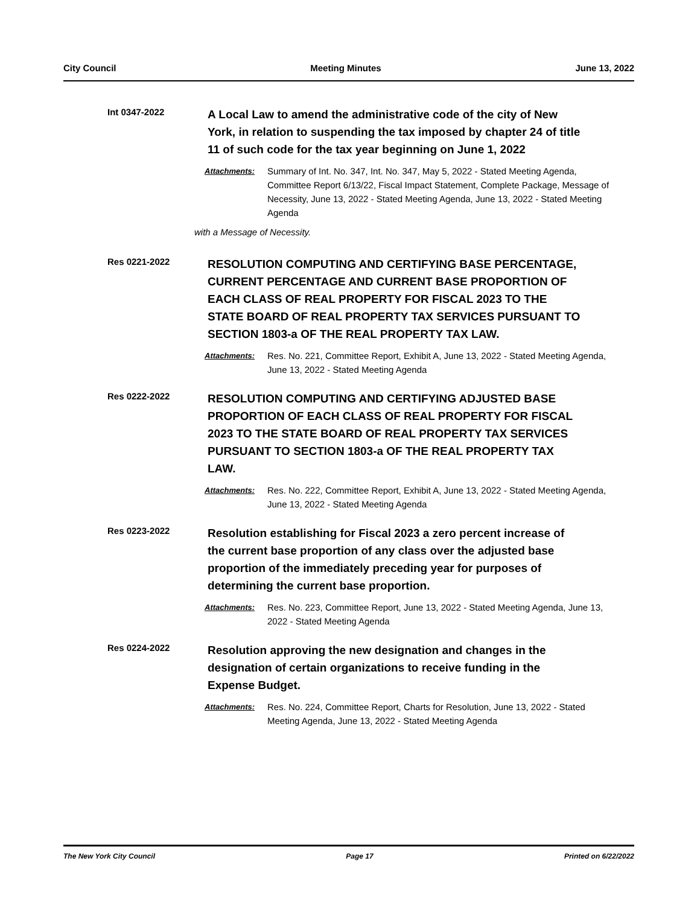City Council Meeting Minutes June 13, 2022
Int 0347-2022
A Local Law to amend the administrative code of the city of New York, in relation to suspending the tax imposed by chapter 24 of title 11 of such code for the tax year beginning on June 1, 2022
Attachments: Summary of Int. No. 347, Int. No. 347, May 5, 2022 - Stated Meeting Agenda, Committee Report 6/13/22, Fiscal Impact Statement, Complete Package, Message of Necessity, June 13, 2022 - Stated Meeting Agenda, June 13, 2022 - Stated Meeting Agenda
with a Message of Necessity.
Res 0221-2022
RESOLUTION COMPUTING AND CERTIFYING BASE PERCENTAGE, CURRENT PERCENTAGE AND CURRENT BASE PROPORTION OF EACH CLASS OF REAL PROPERTY FOR FISCAL 2023 TO THE STATE BOARD OF REAL PROPERTY TAX SERVICES PURSUANT TO SECTION 1803-a OF THE REAL PROPERTY TAX LAW.
Attachments: Res. No. 221, Committee Report, Exhibit A, June 13, 2022 - Stated Meeting Agenda, June 13, 2022 - Stated Meeting Agenda
Res 0222-2022
RESOLUTION COMPUTING AND CERTIFYING ADJUSTED BASE PROPORTION OF EACH CLASS OF REAL PROPERTY FOR FISCAL 2023 TO THE STATE BOARD OF REAL PROPERTY TAX SERVICES PURSUANT TO SECTION 1803-a OF THE REAL PROPERTY TAX LAW.
Attachments: Res. No. 222, Committee Report, Exhibit A, June 13, 2022 - Stated Meeting Agenda, June 13, 2022 - Stated Meeting Agenda
Res 0223-2022
Resolution establishing for Fiscal 2023 a zero percent increase of the current base proportion of any class over the adjusted base proportion of the immediately preceding year for purposes of determining the current base proportion.
Attachments: Res. No. 223, Committee Report, June 13, 2022 - Stated Meeting Agenda, June 13, 2022 - Stated Meeting Agenda
Res 0224-2022
Resolution approving the new designation and changes in the designation of certain organizations to receive funding in the Expense Budget.
Attachments: Res. No. 224, Committee Report, Charts for Resolution, June 13, 2022 - Stated Meeting Agenda, June 13, 2022 - Stated Meeting Agenda
The New York City Council Page 17 Printed on 6/22/2022